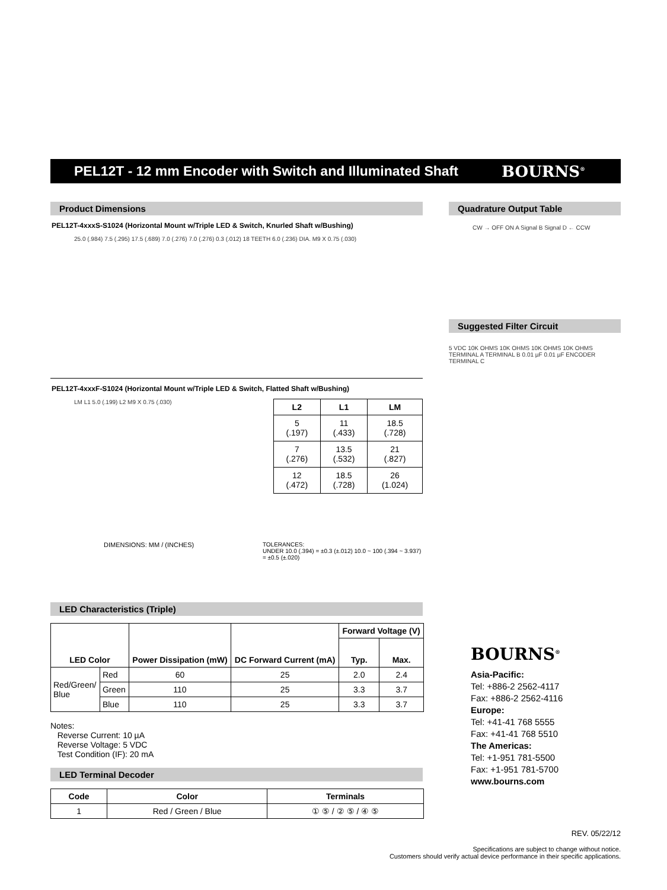PEL12T - 12 mm Encoder with Switch and Illuminated Shaft
BOURNS<sup>®</sup>
Product Dimensions
PEL12T-4xxxS-S1024 (Horizontal Mount w/Triple LED & Switch, Knurled Shaft w/Bushing)
25.0 (.984) 7.5 (.295) 17.5 (.689) 7.0 (.276) 7.0 (.276) 0.3 (.012) 18 TEETH 6.0 (.236) DIA. M9 X 0.75 (.030)
PEL12T-4xxxF-S1024 (Horizontal Mount w/Triple LED & Switch, Flatted Shaft w/Bushing)
LM L1 5.0 (.199) L2 M9 X 0.75 (.030)
| L2 | L1 | LM |
| --- | --- | --- |
| 5 (.197) | 11 (.433) | 18.5 (.728) |
| 7 (.276) | 13.5 (.532) | 21 (.827) |
| 12 (.472) | 18.5 (.728) | 26 (1.024) |
DIMENSIONS: MM / (INCHES) TOLERANCES:
UNDER 10.0 (.394) = ±0.3 (±.012) 10.0 ~ 100 (.394 ~ 3.937) = ±0.5 (±.020)
LED Characteristics (Triple)
| LED Color | | Power Dissipation (mW) | DC Forward Current (mA) | Forward Voltage (V) | |
| --- | --- | --- | --- | --- | --- |
| | | | | Typ. | Max. |
| Red/Green/ Blue | Red | 60 | 25 | 2.0 | 2.4 |
| | Green | 110 | 25 | 3.3 | 3.7 |
| | Blue | 110 | 25 | 3.3 | 3.7 |
Notes:
Reverse Current: 10 µA
Reverse Voltage: 5 VDC
Test Condition (IF): 20 mA
LED Terminal Decoder
| Code | Color | Terminals |
| --- | --- | --- |
| 1 | Red / Green / Blue | ① ⑤ / ② ⑤ / ④ ⑤ |
Quadrature Output Table
CW → OFF ON A Signal B Signal D ← CCW
Suggested Filter Circuit
5 VDC 10K OHMS 10K OHMS 10K OHMS 10K OHMS TERMINAL A TERMINAL B 0.01 µF 0.01 µF ENCODER TERMINAL C
BOURNS<sup>®</sup>
Asia-Pacific:
Tel: +886-2 2562-4117
Fax: +886-2 2562-4116
Europe:
Tel: +41-41 768 5555
Fax: +41-41 768 5510
The Americas:
Tel: +1-951 781-5500
Fax: +1-951 781-5700
www.bourns.com
REV. 05/22/12
Specifications are subject to change without notice.
Customers should verify actual device performance in their specific applications.